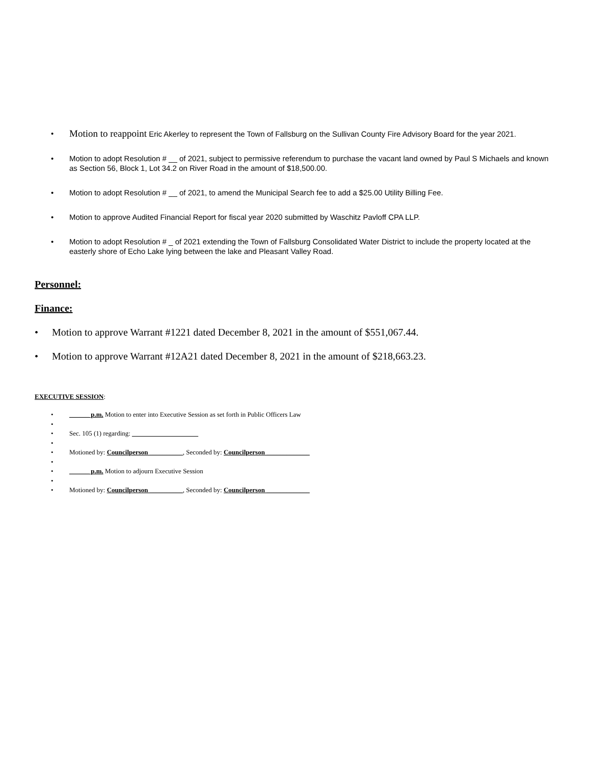Motion to reappoint Eric Akerley to represent the Town of Fallsburg on the Sullivan County Fire Advisory Board for the year 2021.
Motion to adopt Resolution # __ of 2021, subject to permissive referendum to purchase the vacant land owned by Paul S Michaels and known as Section 56, Block 1, Lot 34.2 on River Road in the amount of $18,500.00.
Motion to adopt Resolution # __ of 2021, to amend the Municipal Search fee to add a $25.00 Utility Billing Fee.
Motion to approve Audited Financial Report for fiscal year 2020 submitted by Waschitz Pavloff CPA LLP.
Motion to adopt Resolution # _ of 2021 extending the Town of Fallsburg Consolidated Water District to include the property located at the easterly shore of Echo Lake lying between the lake and Pleasant Valley Road.
Personnel:
Finance:
Motion to approve Warrant #1221 dated December 8, 2021 in the amount of $551,067.44.
Motion to approve Warrant #12A21 dated December 8, 2021 in the amount of $218,663.23.
EXECUTIVE SESSION:
______ p.m. Motion to enter into Executive Session as set forth in Public Officers Law
Sec. 105 (1) regarding: ____________________
Motioned by: Councilperson __________, Seconded by: Councilperson _____________
______ p.m. Motion to adjourn Executive Session
Motioned by: Councilperson __________, Seconded by: Councilperson _____________